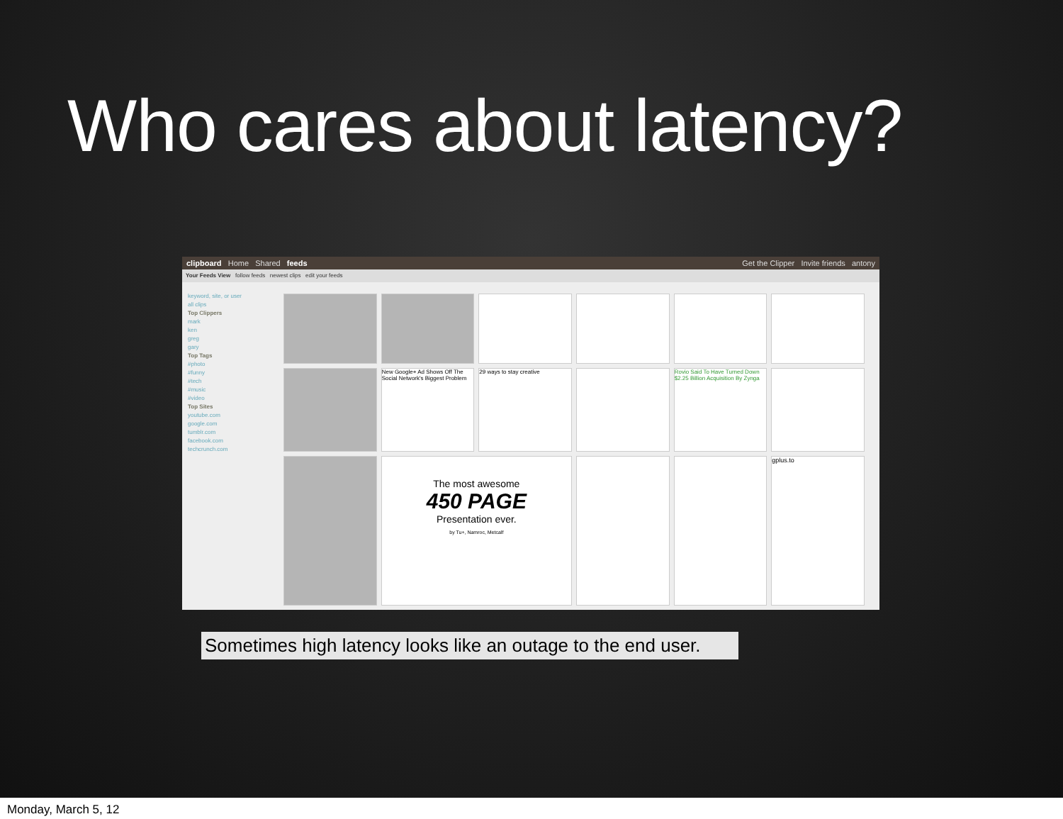Who cares about latency?
clipboard Home Shared feeds Get the Clipper Invite friends antony
Your Feeds View follow feeds newest clips edit your feeds
keyword, site, or user
all clips
Top Clippers
mark
ken
greg
gary
Top Tags
#photo
#funny
#tech
#music
#video
Top Sites
youtube.com
google.com
tumblr.com
facebook.com
techcrunch.com
New Google+ Ad Shows Off The Social Network's Biggest Problem
29 ways to stay creative
Rovio Said To Have Turned Down $2.25 Billion Acquisition By Zynga
The most awesome
450 PAGE
Presentation ever.
by Tu+, Namroc, Metcalf
gplus.to
Sometimes high latency looks like an outage to the end user.
Monday, March 5, 12